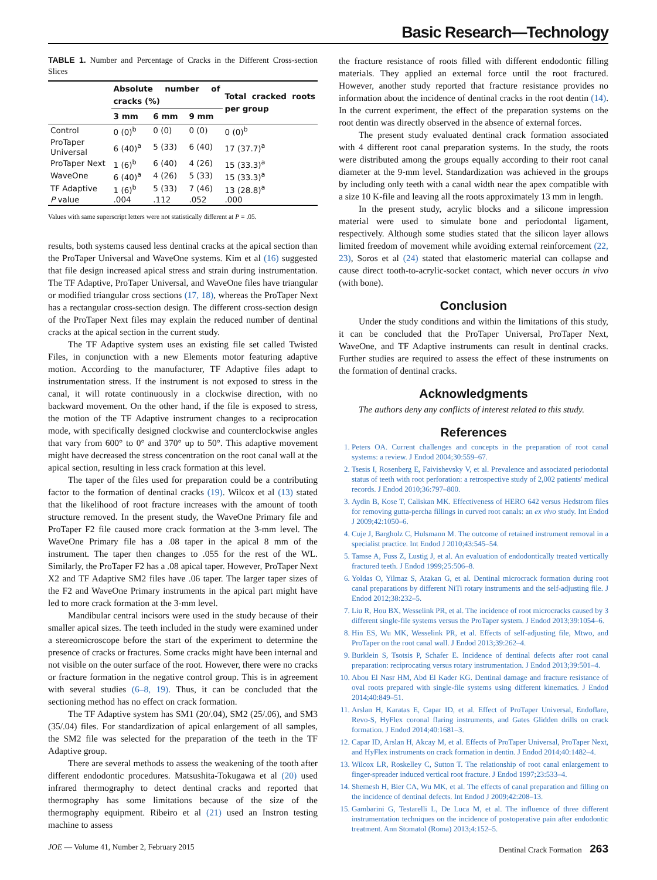Basic Research—Technology
TABLE 1. Number and Percentage of Cracks in the Different Cross-section Slices
| | Absolute number of cracks (%) | | | Total cracked roots per group |
| --- | --- | --- | --- | --- |
| | 3 mm | 6 mm | 9 mm | |
| Control | 0 (0)<sup>b</sup> | 0 (0) | 0 (0) | 0 (0)<sup>b</sup> |
| ProTaper Universal | 6 (40)<sup>a</sup> | 5 (33) | 6 (40) | 17 (37.7)<sup>a</sup> |
| ProTaper Next | 1 (6)<sup>b</sup> | 6 (40) | 4 (26) | 15 (33.3)<sup>a</sup> |
| WaveOne | 6 (40)<sup>a</sup> | 4 (26) | 5 (33) | 15 (33.3)<sup>a</sup> |
| TF Adaptive | 1 (6)<sup>b</sup> | 5 (33) | 7 (46) | 13 (28.8)<sup>a</sup> |
| P value | .004 | .112 | .052 | .000 |
Values with same superscript letters were not statistically different at P = .05.
results, both systems caused less dentinal cracks at the apical section than the ProTaper Universal and WaveOne systems. Kim et al (16) suggested that file design increased apical stress and strain during instrumentation. The TF Adaptive, ProTaper Universal, and WaveOne files have triangular or modified triangular cross sections (17, 18), whereas the ProTaper Next has a rectangular cross-section design. The different cross-section design of the ProTaper Next files may explain the reduced number of dentinal cracks at the apical section in the current study.
The TF Adaptive system uses an existing file set called Twisted Files, in conjunction with a new Elements motor featuring adaptive motion. According to the manufacturer, TF Adaptive files adapt to instrumentation stress. If the instrument is not exposed to stress in the canal, it will rotate continuously in a clockwise direction, with no backward movement. On the other hand, if the file is exposed to stress, the motion of the TF Adaptive instrument changes to a reciprocation mode, with specifically designed clockwise and counterclockwise angles that vary from 600° to 0° and 370° up to 50°. This adaptive movement might have decreased the stress concentration on the root canal wall at the apical section, resulting in less crack formation at this level.
The taper of the files used for preparation could be a contributing factor to the formation of dentinal cracks (19). Wilcox et al (13) stated that the likelihood of root fracture increases with the amount of tooth structure removed. In the present study, the WaveOne Primary file and ProTaper F2 file caused more crack formation at the 3-mm level. The WaveOne Primary file has a .08 taper in the apical 8 mm of the instrument. The taper then changes to .055 for the rest of the WL. Similarly, the ProTaper F2 has a .08 apical taper. However, ProTaper Next X2 and TF Adaptive SM2 files have .06 taper. The larger taper sizes of the F2 and WaveOne Primary instruments in the apical part might have led to more crack formation at the 3-mm level.
Mandibular central incisors were used in the study because of their smaller apical sizes. The teeth included in the study were examined under a stereomicroscope before the start of the experiment to determine the presence of cracks or fractures. Some cracks might have been internal and not visible on the outer surface of the root. However, there were no cracks or fracture formation in the negative control group. This is in agreement with several studies (6–8, 19). Thus, it can be concluded that the sectioning method has no effect on crack formation.
The TF Adaptive system has SM1 (20/.04), SM2 (25/.06), and SM3 (35/.04) files. For standardization of apical enlargement of all samples, the SM2 file was selected for the preparation of the teeth in the TF Adaptive group.
There are several methods to assess the weakening of the tooth after different endodontic procedures. Matsushita-Tokugawa et al (20) used infrared thermography to detect dentinal cracks and reported that thermography has some limitations because of the size of the thermography equipment. Ribeiro et al (21) used an Instron testing machine to assess
the fracture resistance of roots filled with different endodontic filling materials. They applied an external force until the root fractured. However, another study reported that fracture resistance provides no information about the incidence of dentinal cracks in the root dentin (14). In the current experiment, the effect of the preparation systems on the root dentin was directly observed in the absence of external forces.
The present study evaluated dentinal crack formation associated with 4 different root canal preparation systems. In the study, the roots were distributed among the groups equally according to their root canal diameter at the 9-mm level. Standardization was achieved in the groups by including only teeth with a canal width near the apex compatible with a size 10 K-file and leaving all the roots approximately 13 mm in length.
In the present study, acrylic blocks and a silicone impression material were used to simulate bone and periodontal ligament, respectively. Although some studies stated that the silicon layer allows limited freedom of movement while avoiding external reinforcement (22, 23), Soros et al (24) stated that elastomeric material can collapse and cause direct tooth-to-acrylic-socket contact, which never occurs in vivo (with bone).
Conclusion
Under the study conditions and within the limitations of this study, it can be concluded that the ProTaper Universal, ProTaper Next, WaveOne, and TF Adaptive instruments can result in dentinal cracks. Further studies are required to assess the effect of these instruments on the formation of dentinal cracks.
Acknowledgments
The authors deny any conflicts of interest related to this study.
References
1. Peters OA. Current challenges and concepts in the preparation of root canal systems: a review. J Endod 2004;30:559–67.
2. Tsesis I, Rosenberg E, Faivishevsky V, et al. Prevalence and associated periodontal status of teeth with root perforation: a retrospective study of 2,002 patients' medical records. J Endod 2010;36:797–800.
3. Aydin B, Kose T, Caliskan MK. Effectiveness of HERO 642 versus Hedstrom files for removing gutta-percha fillings in curved root canals: an ex vivo study. Int Endod J 2009;42:1050–6.
4. Cuje J, Bargholz C, Hulsmann M. The outcome of retained instrument removal in a specialist practice. Int Endod J 2010;43:545–54.
5. Tamse A, Fuss Z, Lustig J, et al. An evaluation of endodontically treated vertically fractured teeth. J Endod 1999;25:506–8.
6. Yoldas O, Yilmaz S, Atakan G, et al. Dentinal microcrack formation during root canal preparations by different NiTi rotary instruments and the self-adjusting file. J Endod 2012;38:232–5.
7. Liu R, Hou BX, Wesselink PR, et al. The incidence of root microcracks caused by 3 different single-file systems versus the ProTaper system. J Endod 2013;39:1054–6.
8. Hin ES, Wu MK, Wesselink PR, et al. Effects of self-adjusting file, Mtwo, and ProTaper on the root canal wall. J Endod 2013;39:262–4.
9. Burklein S, Tsotsis P, Schafer E. Incidence of dentinal defects after root canal preparation: reciprocating versus rotary instrumentation. J Endod 2013;39:501–4.
10. Abou El Nasr HM, Abd El Kader KG. Dentinal damage and fracture resistance of oval roots prepared with single-file systems using different kinematics. J Endod 2014;40:849–51.
11. Arslan H, Karatas E, Capar ID, et al. Effect of ProTaper Universal, Endoflare, Revo-S, HyFlex coronal flaring instruments, and Gates Glidden drills on crack formation. J Endod 2014;40:1681–3.
12. Capar ID, Arslan H, Akcay M, et al. Effects of ProTaper Universal, ProTaper Next, and HyFlex instruments on crack formation in dentin. J Endod 2014;40:1482–4.
13. Wilcox LR, Roskelley C, Sutton T. The relationship of root canal enlargement to finger-spreader induced vertical root fracture. J Endod 1997;23:533–4.
14. Shemesh H, Bier CA, Wu MK, et al. The effects of canal preparation and filling on the incidence of dentinal defects. Int Endod J 2009;42:208–13.
15. Gambarini G, Testarelli L, De Luca M, et al. The influence of three different instrumentation techniques on the incidence of postoperative pain after endodontic treatment. Ann Stomatol (Roma) 2013;4:152–5.
JOE — Volume 41, Number 2, February 2015 Dentinal Crack Formation 263